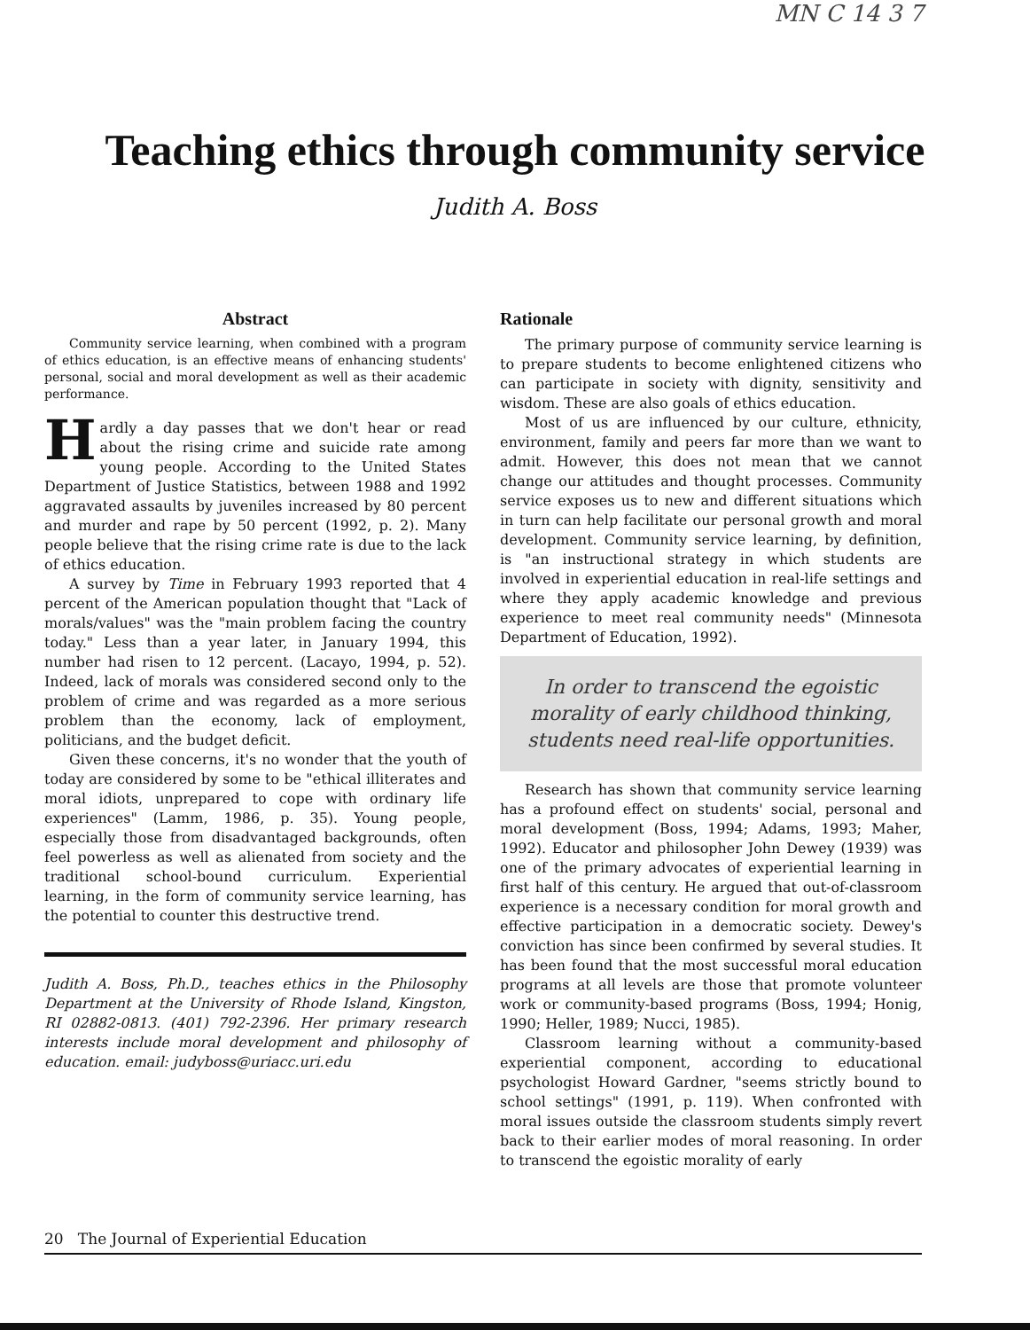MN C 14 3 7
Teaching ethics through community service
Judith A. Boss
Abstract
Community service learning, when combined with a program of ethics education, is an effective means of enhancing students' personal, social and moral development as well as their academic performance.
Hardly a day passes that we don't hear or read about the rising crime and suicide rate among young people. According to the United States Department of Justice Statistics, between 1988 and 1992 aggravated assaults by juveniles increased by 80 percent and murder and rape by 50 percent (1992, p. 2). Many people believe that the rising crime rate is due to the lack of ethics education.
A survey by Time in February 1993 reported that 4 percent of the American population thought that "Lack of morals/values" was the "main problem facing the country today." Less than a year later, in January 1994, this number had risen to 12 percent. (Lacayo, 1994, p. 52). Indeed, lack of morals was considered second only to the problem of crime and was regarded as a more serious problem than the economy, lack of employment, politicians, and the budget deficit.
Given these concerns, it's no wonder that the youth of today are considered by some to be "ethical illiterates and moral idiots, unprepared to cope with ordinary life experiences" (Lamm, 1986, p. 35). Young people, especially those from disadvantaged backgrounds, often feel powerless as well as alienated from society and the traditional school-bound curriculum. Experiential learning, in the form of community service learning, has the potential to counter this destructive trend.
Judith A. Boss, Ph.D., teaches ethics in the Philosophy Department at the University of Rhode Island, Kingston, RI 02882-0813. (401) 792-2396. Her primary research interests include moral development and philosophy of education. email: judyboss@uriacc.uri.edu
Rationale
The primary purpose of community service learning is to prepare students to become enlightened citizens who can participate in society with dignity, sensitivity and wisdom. These are also goals of ethics education.
Most of us are influenced by our culture, ethnicity, environment, family and peers far more than we want to admit. However, this does not mean that we cannot change our attitudes and thought processes. Community service exposes us to new and different situations which in turn can help facilitate our personal growth and moral development. Community service learning, by definition, is "an instructional strategy in which students are involved in experiential education in real-life settings and where they apply academic knowledge and previous experience to meet real community needs" (Minnesota Department of Education, 1992).
In order to transcend the egoistic morality of early childhood thinking, students need real-life opportunities.
Research has shown that community service learning has a profound effect on students' social, personal and moral development (Boss, 1994; Adams, 1993; Maher, 1992). Educator and philosopher John Dewey (1939) was one of the primary advocates of experiential learning in first half of this century. He argued that out-of-classroom experience is a necessary condition for moral growth and effective participation in a democratic society. Dewey's conviction has since been confirmed by several studies. It has been found that the most successful moral education programs at all levels are those that promote volunteer work or community-based programs (Boss, 1994; Honig, 1990; Heller, 1989; Nucci, 1985).
Classroom learning without a community-based experiential component, according to educational psychologist Howard Gardner, "seems strictly bound to school settings" (1991, p. 119). When confronted with moral issues outside the classroom students simply revert back to their earlier modes of moral reasoning. In order to transcend the egoistic morality of early
20 The Journal of Experiential Education